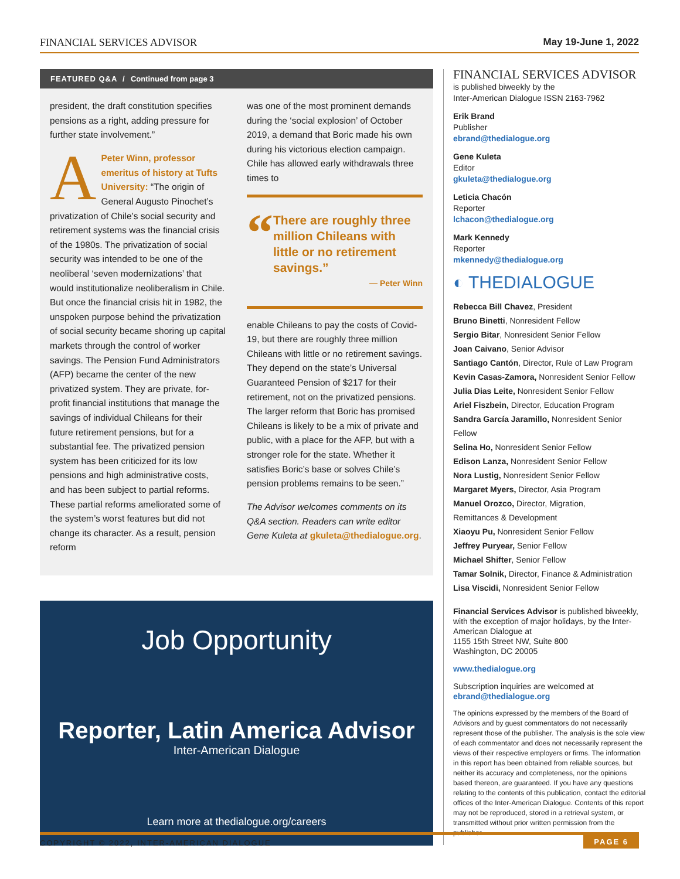FINANCIAL SERVICES ADVISOR May 19-June 1, 2022
FEATURED Q&A / Continued from page 3
president, the draft constitution specifies pensions as a right, adding pressure for further state involvement.”
APeter Winn, professor emeritus of history at Tufts University: “The origin of General Augusto Pinochet’s privatization of Chile’s social security and retirement systems was the financial crisis of the 1980s. The privatization of social security was intended to be one of the neoliberal ‘seven modernizations’ that would institutionalize neoliberalism in Chile. But once the financial crisis hit in 1982, the unspoken purpose behind the privatization of social security became shoring up capital markets through the control of worker savings. The Pension Fund Administrators (AFP) became the center of the new privatized system. They are private, for-profit financial institutions that manage the savings of individual Chileans for their future retirement pensions, but for a substantial fee. The privatized pension system has been criticized for its low pensions and high administrative costs, and has been subject to partial reforms. These partial reforms ameliorated some of the system’s worst features but did not change its character. As a result, pension reform
was one of the most prominent demands during the ‘social explosion’ of October 2019, a demand that Boric made his own during his victorious election campaign. Chile has allowed early withdrawals three times to
“
There are roughly three million Chileans with little or no retirement savings.”
— Peter Winn
enable Chileans to pay the costs of Covid-19, but there are roughly three million Chileans with little or no retirement savings. They depend on the state’s Universal Guaranteed Pension of $217 for their retirement, not on the privatized pensions. The larger reform that Boric has promised Chileans is likely to be a mix of private and public, with a place for the AFP, but with a stronger role for the state. Whether it satisfies Boric’s base or solves Chile’s pension problems remains to be seen.”
The Advisor welcomes comments on its Q&A section. Readers can write editor Gene Kuleta at gkuleta@thedialogue.org.
Job Opportunity
Reporter, Latin America Advisor
Inter-American Dialogue
Learn more at thedialogue.org/careers
FINANCIAL SERVICES ADVISOR
is published biweekly by the
Inter-American Dialogue ISSN 2163-7962
Erik Brand
Publisher
ebrand@thedialogue.org
Gene Kuleta
Editor
gkuleta@thedialogue.org
Leticia Chacón
Reporter
lchacon@thedialogue.org
Mark Kennedy
Reporter
mkennedy@thedialogue.org
◐ THEDIALOGUE
Rebecca Bill Chavez, President
Bruno Binetti, Nonresident Fellow
Sergio Bitar, Nonresident Senior Fellow
Joan Caivano, Senior Advisor
Santiago Cantón, Director, Rule of Law Program
Kevin Casas-Zamora, Nonresident Senior Fellow
Julia Dias Leite, Nonresident Senior Fellow
Ariel Fiszbein, Director, Education Program
Sandra García Jaramillo, Nonresident Senior Fellow
Selina Ho, Nonresident Senior Fellow
Edison Lanza, Nonresident Senior Fellow
Nora Lustig, Nonresident Senior Fellow
Margaret Myers, Director, Asia Program
Manuel Orozco, Director, Migration,
Remittances & Development
Xiaoyu Pu, Nonresident Senior Fellow
Jeffrey Puryear, Senior Fellow
Michael Shifter, Senior Fellow
Tamar Solnik, Director, Finance & Administration
Lisa Viscidi, Nonresident Senior Fellow
Financial Services Advisor is published biweekly, with the exception of major holidays, by the Inter-American Dialogue at
1155 15th Street NW, Suite 800
Washington, DC 20005
www.thedialogue.org
Subscription inquiries are welcomed at
ebrand@thedialogue.org
The opinions expressed by the members of the Board of Advisors and by guest commentators do not necessarily represent those of the publisher. The analysis is the sole view of each commentator and does not necessarily represent the views of their respective employers or firms. The information in this report has been obtained from reliable sources, but neither its accuracy and completeness, nor the opinions based thereon, are guaranteed. If you have any questions relating to the contents of this publication, contact the editorial offices of the Inter-American Dialogue. Contents of this report may not be reproduced, stored in a retrieval system, or transmitted without prior written permission from the publisher.
COPYRIGHT © 2022, INTER-AMERICAN DIALOGUE PAGE 6